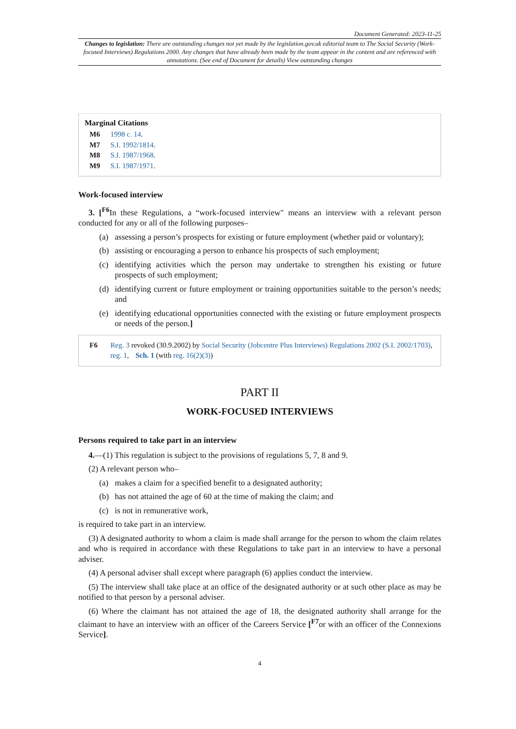Document Generated: 2023-11-25
Changes to legislation: There are outstanding changes not yet made by the legislation.gov.uk editorial team to The Social Security (Work-focused Interviews) Regulations 2000. Any changes that have already been made by the team appear in the content and are referenced with annotations. (See end of Document for details) View outstanding changes
Marginal Citations
M6 1998 c. 14.
M7 S.I. 1992/1814.
M8 S.I. 1987/1968.
M9 S.I. 1987/1971.
Work-focused interview
3. [<sup>F6</sup>In these Regulations, a “work-focused interview" means an interview with a relevant person conducted for any or all of the following purposes–
(a) assessing a person’s prospects for existing or future employment (whether paid or voluntary);
(b) assisting or encouraging a person to enhance his prospects of such employment;
(c) identifying activities which the person may undertake to strengthen his existing or future prospects of such employment;
(d) identifying current or future employment or training opportunities suitable to the person’s needs; and
(e) identifying educational opportunities connected with the existing or future employment prospects or needs of the person.]
F6 Reg. 3 revoked (30.9.2002) by Social Security (Jobcentre Plus Interviews) Regulations 2002 (S.I. 2002/1703), reg. 1, Sch. 1 (with reg. 16(2)(3))
PART II
WORK-FOCUSED INTERVIEWS
Persons required to take part in an interview
4.—(1) This regulation is subject to the provisions of regulations 5, 7, 8 and 9.
(2) A relevant person who–
(a) makes a claim for a specified benefit to a designated authority;
(b) has not attained the age of 60 at the time of making the claim; and
(c) is not in remunerative work,
is required to take part in an interview.
(3) A designated authority to whom a claim is made shall arrange for the person to whom the claim relates and who is required in accordance with these Regulations to take part in an interview to have a personal adviser.
(4) A personal adviser shall except where paragraph (6) applies conduct the interview.
(5) The interview shall take place at an office of the designated authority or at such other place as may be notified to that person by a personal adviser.
(6) Where the claimant has not attained the age of 18, the designated authority shall arrange for the claimant to have an interview with an officer of the Careers Service [<sup>F7</sup>or with an officer of the Connexions Service].
4